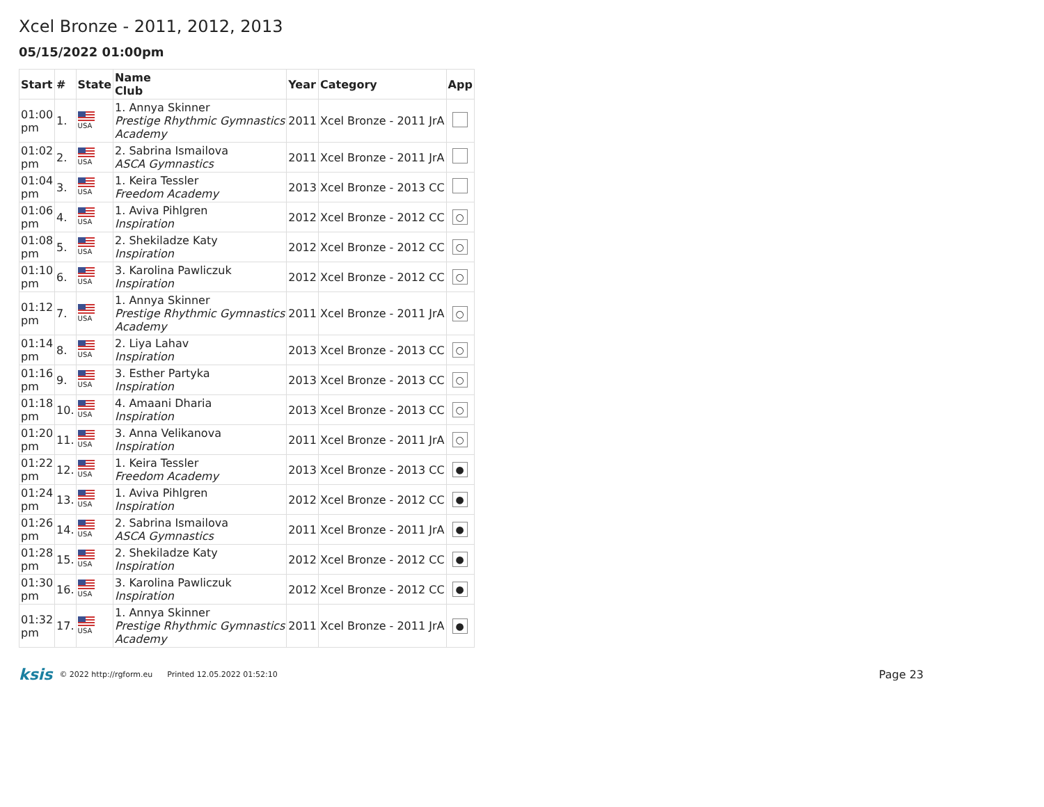Xcel Bronze - 2011, 2012, 2013
05/15/2022 01:00pm
| Start | # | State | Name Club | Year | Category | App |
| --- | --- | --- | --- | --- | --- | --- |
| 01:00 pm | 1. | USA | 1. Annya Skinner Prestige Rhythmic Gymnastics Academy | 2011 | Xcel Bronze - 2011 JrA | |
| 01:02 pm | 2. | USA | 2. Sabrina Ismailova ASCA Gymnastics | 2011 | Xcel Bronze - 2011 JrA | |
| 01:04 pm | 3. | USA | 1. Keira Tessler Freedom Academy | 2013 | Xcel Bronze - 2013 CC | |
| 01:06 pm | 4. | USA | 1. Aviva Pihlgren Inspiration | 2012 | Xcel Bronze - 2012 CC | ○ |
| 01:08 pm | 5. | USA | 2. Shekiladze Katy Inspiration | 2012 | Xcel Bronze - 2012 CC | ○ |
| 01:10 pm | 6. | USA | 3. Karolina Pawliczuk Inspiration | 2012 | Xcel Bronze - 2012 CC | ○ |
| 01:12 pm | 7. | USA | 1. Annya Skinner Prestige Rhythmic Gymnastics Academy | 2011 | Xcel Bronze - 2011 JrA | ○ |
| 01:14 pm | 8. | USA | 2. Liya Lahav Inspiration | 2013 | Xcel Bronze - 2013 CC | ○ |
| 01:16 pm | 9. | USA | 3. Esther Partyka Inspiration | 2013 | Xcel Bronze - 2013 CC | ○ |
| 01:18 pm | 10. | USA | 4. Amaani Dharia Inspiration | 2013 | Xcel Bronze - 2013 CC | ○ |
| 01:20 pm | 11. | USA | 3. Anna Velikanova Inspiration | 2011 | Xcel Bronze - 2011 JrA | ○ |
| 01:22 pm | 12. | USA | 1. Keira Tessler Freedom Academy | 2013 | Xcel Bronze - 2013 CC | ● |
| 01:24 pm | 13. | USA | 1. Aviva Pihlgren Inspiration | 2012 | Xcel Bronze - 2012 CC | ● |
| 01:26 pm | 14. | USA | 2. Sabrina Ismailova ASCA Gymnastics | 2011 | Xcel Bronze - 2011 JrA | ● |
| 01:28 pm | 15. | USA | 2. Shekiladze Katy Inspiration | 2012 | Xcel Bronze - 2012 CC | ● |
| 01:30 pm | 16. | USA | 3. Karolina Pawliczuk Inspiration | 2012 | Xcel Bronze - 2012 CC | ● |
| 01:32 pm | 17. | USA | 1. Annya Skinner Prestige Rhythmic Gymnastics Academy | 2011 | Xcel Bronze - 2011 JrA | ● |
ksis © 2022 http://rgform.eu Printed 12.05.2022 01:52:10 Page 23